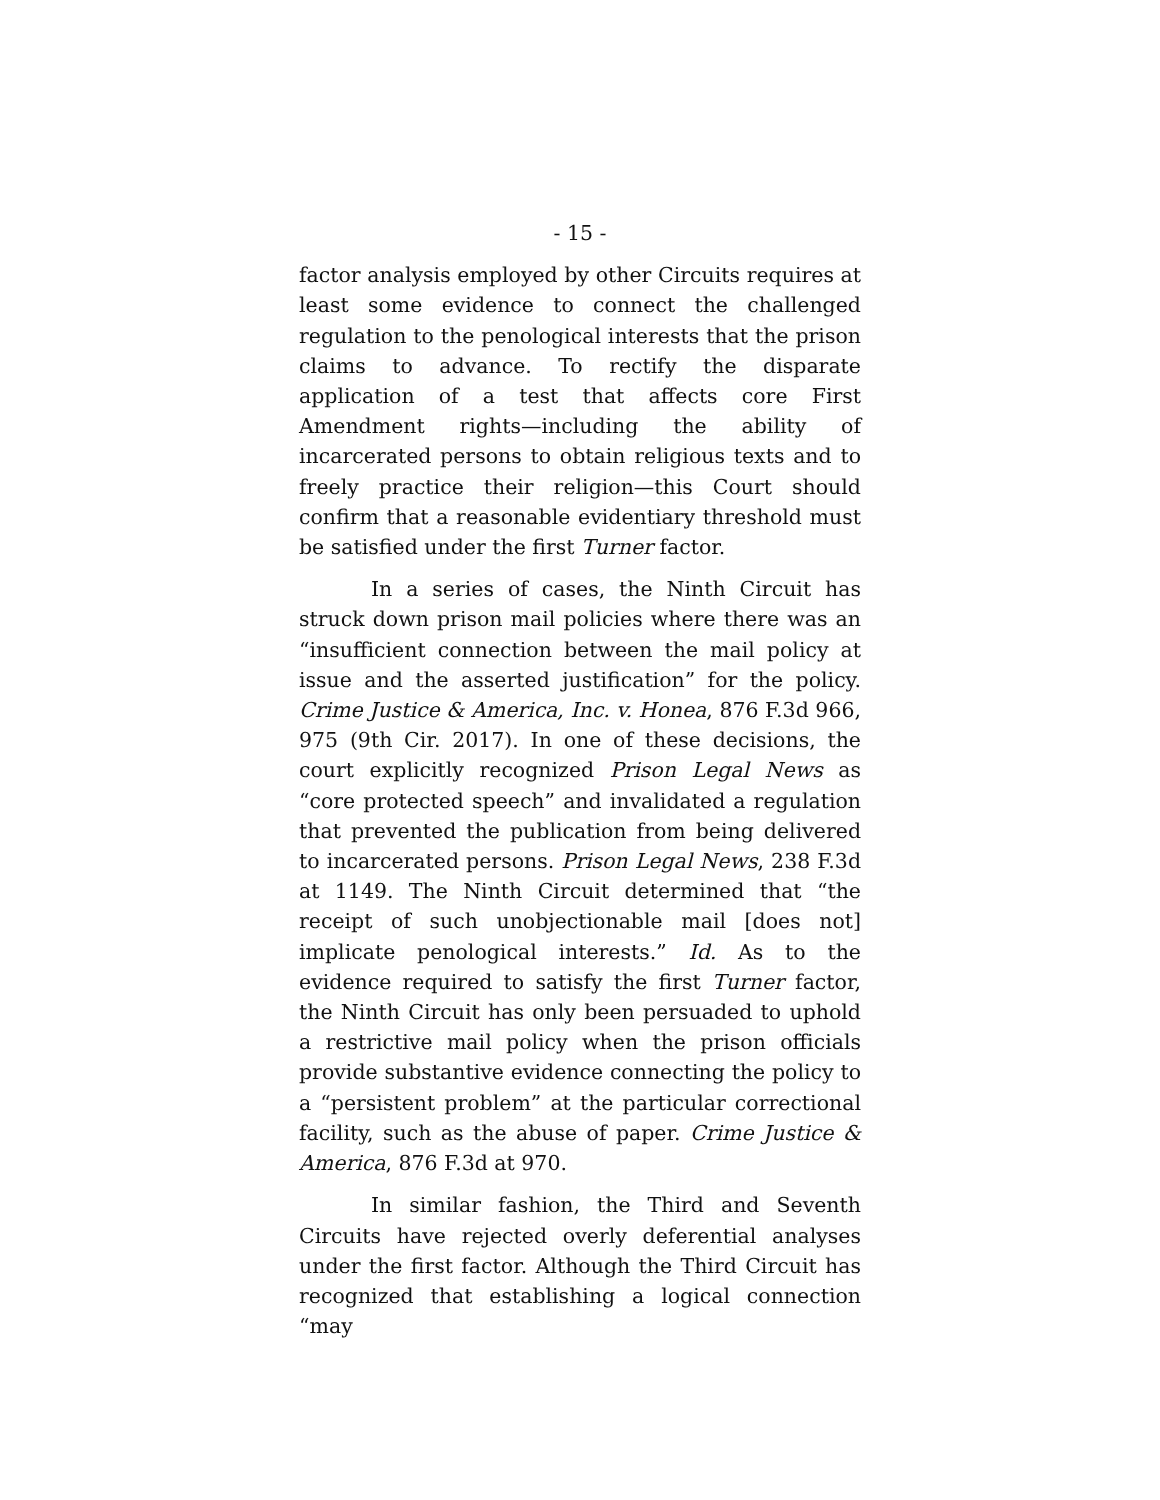- 15 -
factor analysis employed by other Circuits requires at least some evidence to connect the challenged regulation to the penological interests that the prison claims to advance. To rectify the disparate application of a test that affects core First Amendment rights—including the ability of incarcerated persons to obtain religious texts and to freely practice their religion—this Court should confirm that a reasonable evidentiary threshold must be satisfied under the first Turner factor.
In a series of cases, the Ninth Circuit has struck down prison mail policies where there was an “insufficient connection between the mail policy at issue and the asserted justification” for the policy. Crime Justice & America, Inc. v. Honea, 876 F.3d 966, 975 (9th Cir. 2017). In one of these decisions, the court explicitly recognized Prison Legal News as “core protected speech” and invalidated a regulation that prevented the publication from being delivered to incarcerated persons. Prison Legal News, 238 F.3d at 1149. The Ninth Circuit determined that “the receipt of such unobjectionable mail [does not] implicate penological interests.” Id. As to the evidence required to satisfy the first Turner factor, the Ninth Circuit has only been persuaded to uphold a restrictive mail policy when the prison officials provide substantive evidence connecting the policy to a “persistent problem” at the particular correctional facility, such as the abuse of paper. Crime Justice & America, 876 F.3d at 970.
In similar fashion, the Third and Seventh Circuits have rejected overly deferential analyses under the first factor. Although the Third Circuit has recognized that establishing a logical connection “may